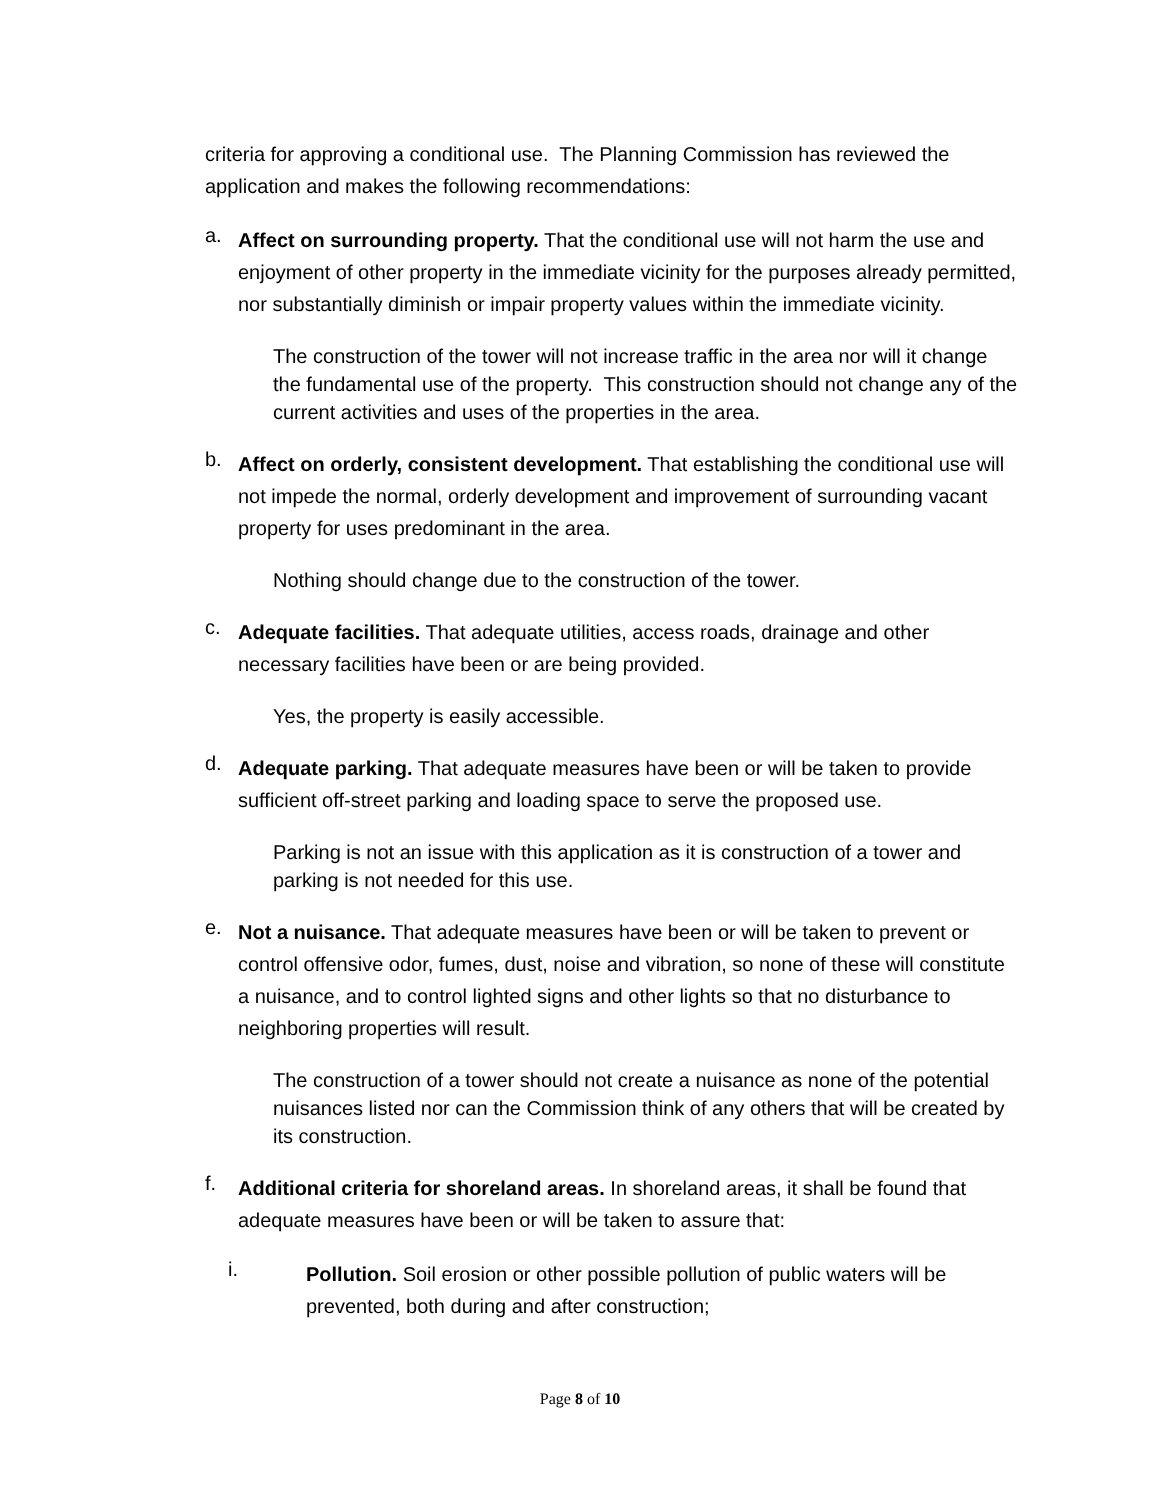criteria for approving a conditional use. The Planning Commission has reviewed the application and makes the following recommendations:
a.
Affect on surrounding property. That the conditional use will not harm the use and enjoyment of other property in the immediate vicinity for the purposes already permitted, nor substantially diminish or impair property values within the immediate vicinity.
The construction of the tower will not increase traffic in the area nor will it change the fundamental use of the property. This construction should not change any of the current activities and uses of the properties in the area.
b.
Affect on orderly, consistent development. That establishing the conditional use will not impede the normal, orderly development and improvement of surrounding vacant property for uses predominant in the area.
Nothing should change due to the construction of the tower.
c.
Adequate facilities. That adequate utilities, access roads, drainage and other necessary facilities have been or are being provided.
Yes, the property is easily accessible.
d.
Adequate parking. That adequate measures have been or will be taken to provide sufficient off-street parking and loading space to serve the proposed use.
Parking is not an issue with this application as it is construction of a tower and parking is not needed for this use.
e.
Not a nuisance. That adequate measures have been or will be taken to prevent or control offensive odor, fumes, dust, noise and vibration, so none of these will constitute a nuisance, and to control lighted signs and other lights so that no disturbance to neighboring properties will result.
The construction of a tower should not create a nuisance as none of the potential nuisances listed nor can the Commission think of any others that will be created by its construction.
f.
Additional criteria for shoreland areas. In shoreland areas, it shall be found that adequate measures have been or will be taken to assure that:
i.
Pollution. Soil erosion or other possible pollution of public waters will be prevented, both during and after construction;
Page 8 of 10